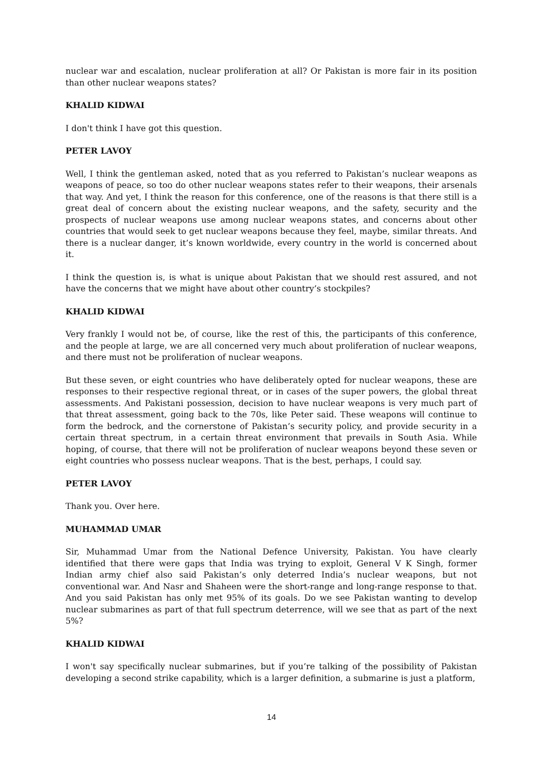nuclear war and escalation, nuclear proliferation at all? Or Pakistan is more fair in its position than other nuclear weapons states?
KHALID KIDWAI
I don't think I have got this question.
PETER LAVOY
Well, I think the gentleman asked, noted that as you referred to Pakistan’s nuclear weapons as weapons of peace, so too do other nuclear weapons states refer to their weapons, their arsenals that way. And yet, I think the reason for this conference, one of the reasons is that there still is a great deal of concern about the existing nuclear weapons, and the safety, security and the prospects of nuclear weapons use among nuclear weapons states, and concerns about other countries that would seek to get nuclear weapons because they feel, maybe, similar threats. And there is a nuclear danger, it’s known worldwide, every country in the world is concerned about it.
I think the question is, is what is unique about Pakistan that we should rest assured, and not have the concerns that we might have about other country’s stockpiles?
KHALID KIDWAI
Very frankly I would not be, of course, like the rest of this, the participants of this conference, and the people at large, we are all concerned very much about proliferation of nuclear weapons, and there must not be proliferation of nuclear weapons.
But these seven, or eight countries who have deliberately opted for nuclear weapons, these are responses to their respective regional threat, or in cases of the super powers, the global threat assessments. And Pakistani possession, decision to have nuclear weapons is very much part of that threat assessment, going back to the 70s, like Peter said. These weapons will continue to form the bedrock, and the cornerstone of Pakistan’s security policy, and provide security in a certain threat spectrum, in a certain threat environment that prevails in South Asia. While hoping, of course, that there will not be proliferation of nuclear weapons beyond these seven or eight countries who possess nuclear weapons. That is the best, perhaps, I could say.
PETER LAVOY
Thank you. Over here.
MUHAMMAD UMAR
Sir, Muhammad Umar from the National Defence University, Pakistan. You have clearly identified that there were gaps that India was trying to exploit, General V K Singh, former Indian army chief also said Pakistan’s only deterred India’s nuclear weapons, but not conventional war. And Nasr and Shaheen were the short-range and long-range response to that. And you said Pakistan has only met 95% of its goals. Do we see Pakistan wanting to develop nuclear submarines as part of that full spectrum deterrence, will we see that as part of the next 5%?
KHALID KIDWAI
I won't say specifically nuclear submarines, but if you’re talking of the possibility of Pakistan developing a second strike capability, which is a larger definition, a submarine is just a platform,
14